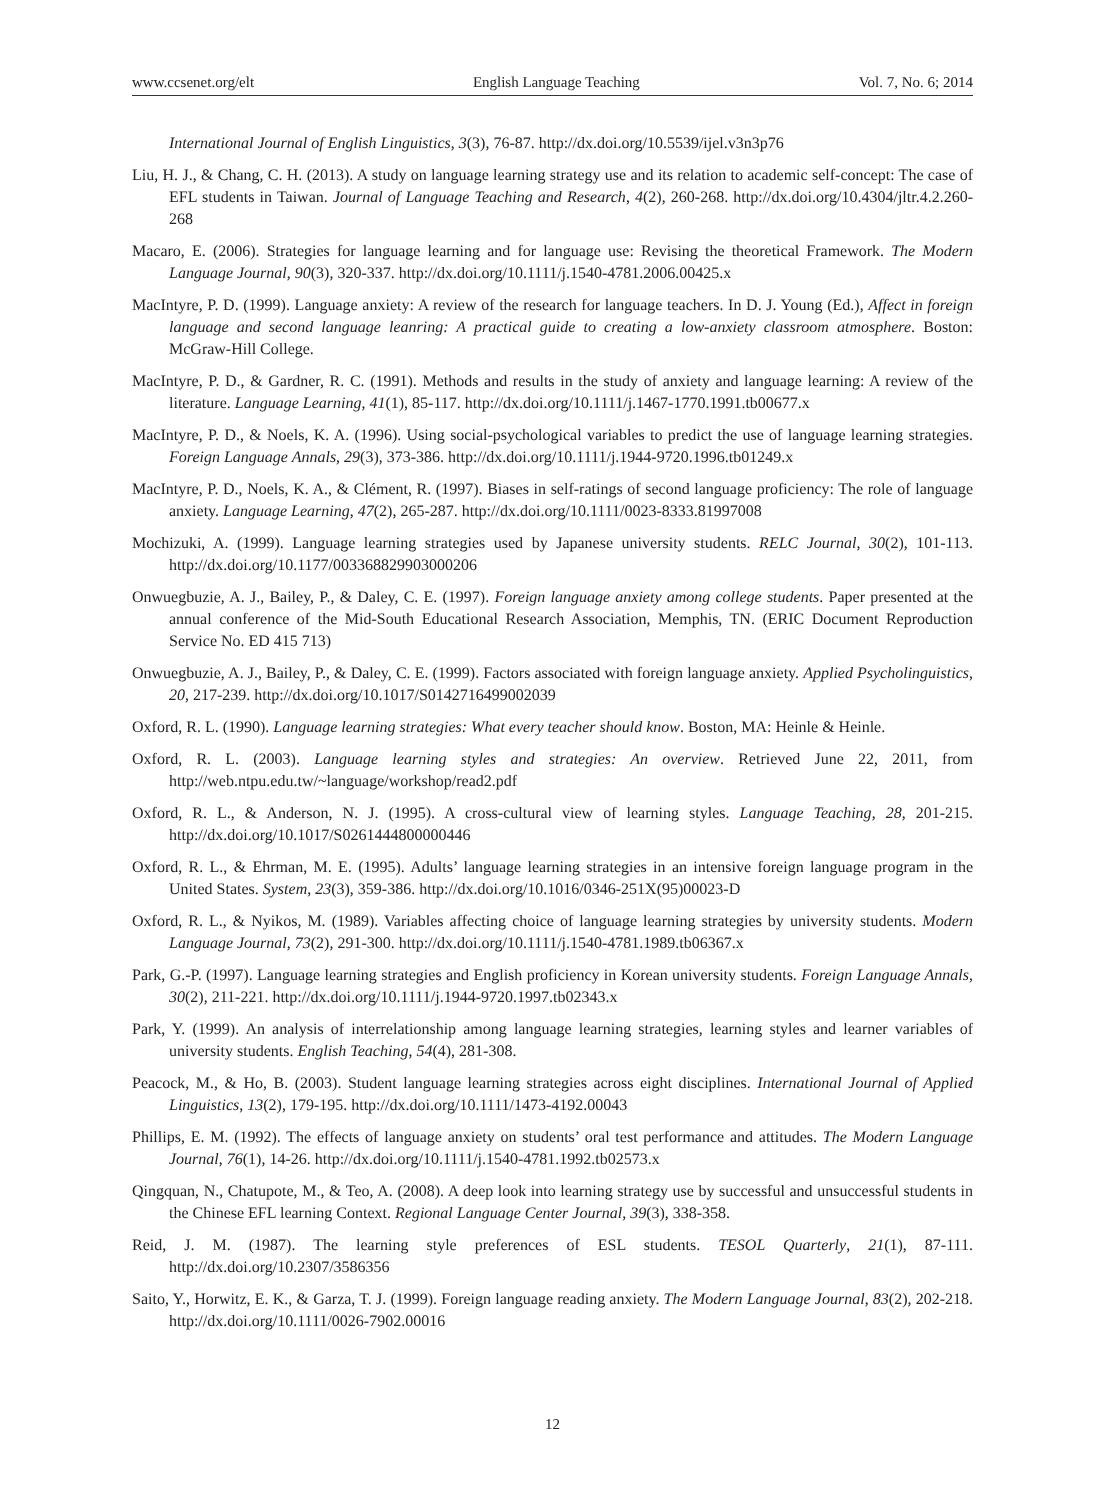www.ccsenet.org/elt English Language Teaching Vol. 7, No. 6; 2014
International Journal of English Linguistics, 3(3), 76-87. http://dx.doi.org/10.5539/ijel.v3n3p76
Liu, H. J., & Chang, C. H. (2013). A study on language learning strategy use and its relation to academic self-concept: The case of EFL students in Taiwan. Journal of Language Teaching and Research, 4(2), 260-268. http://dx.doi.org/10.4304/jltr.4.2.260-268
Macaro, E. (2006). Strategies for language learning and for language use: Revising the theoretical Framework. The Modern Language Journal, 90(3), 320-337. http://dx.doi.org/10.1111/j.1540-4781.2006.00425.x
MacIntyre, P. D. (1999). Language anxiety: A review of the research for language teachers. In D. J. Young (Ed.), Affect in foreign language and second language leanring: A practical guide to creating a low-anxiety classroom atmosphere. Boston: McGraw-Hill College.
MacIntyre, P. D., & Gardner, R. C. (1991). Methods and results in the study of anxiety and language learning: A review of the literature. Language Learning, 41(1), 85-117. http://dx.doi.org/10.1111/j.1467-1770.1991.tb00677.x
MacIntyre, P. D., & Noels, K. A. (1996). Using social-psychological variables to predict the use of language learning strategies. Foreign Language Annals, 29(3), 373-386. http://dx.doi.org/10.1111/j.1944-9720.1996.tb01249.x
MacIntyre, P. D., Noels, K. A., & Clément, R. (1997). Biases in self-ratings of second language proficiency: The role of language anxiety. Language Learning, 47(2), 265-287. http://dx.doi.org/10.1111/0023-8333.81997008
Mochizuki, A. (1999). Language learning strategies used by Japanese university students. RELC Journal, 30(2), 101-113. http://dx.doi.org/10.1177/003368829903000206
Onwuegbuzie, A. J., Bailey, P., & Daley, C. E. (1997). Foreign language anxiety among college students. Paper presented at the annual conference of the Mid-South Educational Research Association, Memphis, TN. (ERIC Document Reproduction Service No. ED 415 713)
Onwuegbuzie, A. J., Bailey, P., & Daley, C. E. (1999). Factors associated with foreign language anxiety. Applied Psycholinguistics, 20, 217-239. http://dx.doi.org/10.1017/S0142716499002039
Oxford, R. L. (1990). Language learning strategies: What every teacher should know. Boston, MA: Heinle & Heinle.
Oxford, R. L. (2003). Language learning styles and strategies: An overview. Retrieved June 22, 2011, from http://web.ntpu.edu.tw/~language/workshop/read2.pdf
Oxford, R. L., & Anderson, N. J. (1995). A cross-cultural view of learning styles. Language Teaching, 28, 201-215. http://dx.doi.org/10.1017/S0261444800000446
Oxford, R. L., & Ehrman, M. E. (1995). Adults’ language learning strategies in an intensive foreign language program in the United States. System, 23(3), 359-386. http://dx.doi.org/10.1016/0346-251X(95)00023-D
Oxford, R. L., & Nyikos, M. (1989). Variables affecting choice of language learning strategies by university students. Modern Language Journal, 73(2), 291-300. http://dx.doi.org/10.1111/j.1540-4781.1989.tb06367.x
Park, G.-P. (1997). Language learning strategies and English proficiency in Korean university students. Foreign Language Annals, 30(2), 211-221. http://dx.doi.org/10.1111/j.1944-9720.1997.tb02343.x
Park, Y. (1999). An analysis of interrelationship among language learning strategies, learning styles and learner variables of university students. English Teaching, 54(4), 281-308.
Peacock, M., & Ho, B. (2003). Student language learning strategies across eight disciplines. International Journal of Applied Linguistics, 13(2), 179-195. http://dx.doi.org/10.1111/1473-4192.00043
Phillips, E. M. (1992). The effects of language anxiety on students’ oral test performance and attitudes. The Modern Language Journal, 76(1), 14-26. http://dx.doi.org/10.1111/j.1540-4781.1992.tb02573.x
Qingquan, N., Chatupote, M., & Teo, A. (2008). A deep look into learning strategy use by successful and unsuccessful students in the Chinese EFL learning Context. Regional Language Center Journal, 39(3), 338-358.
Reid, J. M. (1987). The learning style preferences of ESL students. TESOL Quarterly, 21(1), 87-111. http://dx.doi.org/10.2307/3586356
Saito, Y., Horwitz, E. K., & Garza, T. J. (1999). Foreign language reading anxiety. The Modern Language Journal, 83(2), 202-218. http://dx.doi.org/10.1111/0026-7902.00016
12